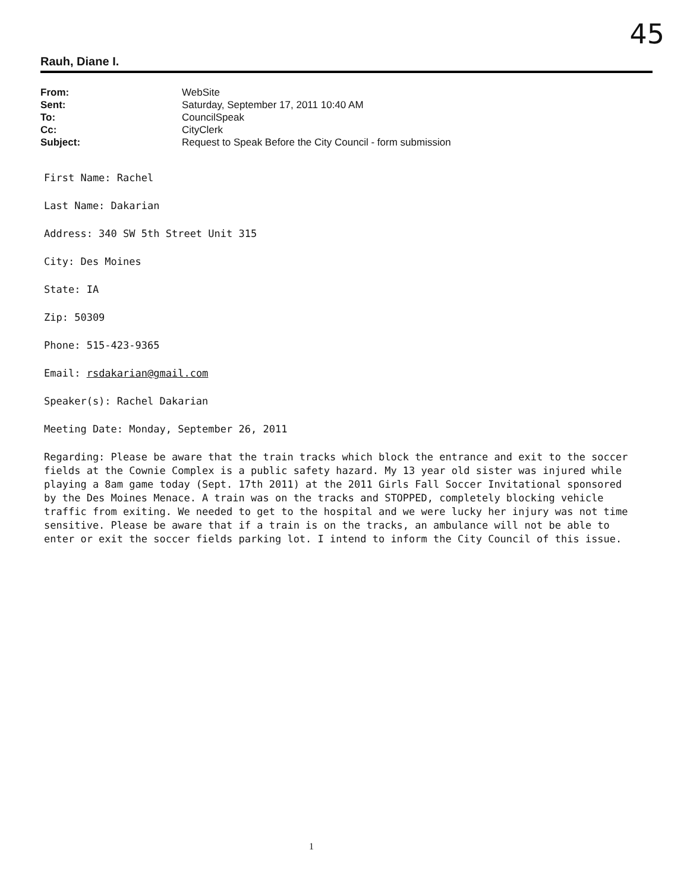45
Rauh, Diane I.
| From: | WebSite |
| Sent: | Saturday, September 17, 2011 10:40 AM |
| To: | CouncilSpeak |
| Cc: | CityClerk |
| Subject: | Request to Speak Before the City Council - form submission |
First Name: Rachel
Last Name: Dakarian
Address: 340 SW 5th Street Unit 315
City: Des Moines
State: IA
Zip: 50309
Phone: 515-423-9365
Email: rsdakarian@gmail.com
Speaker(s): Rachel Dakarian
Meeting Date: Monday, September 26, 2011
Regarding: Please be aware that the train tracks which block the entrance and exit to the soccer fields at the Cownie Complex is a public safety hazard. My 13 year old sister was injured while playing a 8am game today (Sept. 17th 2011) at the 2011 Girls Fall Soccer Invitational sponsored by the Des Moines Menace. A train was on the tracks and STOPPED, completely blocking vehicle traffic from exiting. We needed to get to the hospital and we were lucky her injury was not time sensitive. Please be aware that if a train is on the tracks, an ambulance will not be able to enter or exit the soccer fields parking lot. I intend to inform the City Council of this issue.
1